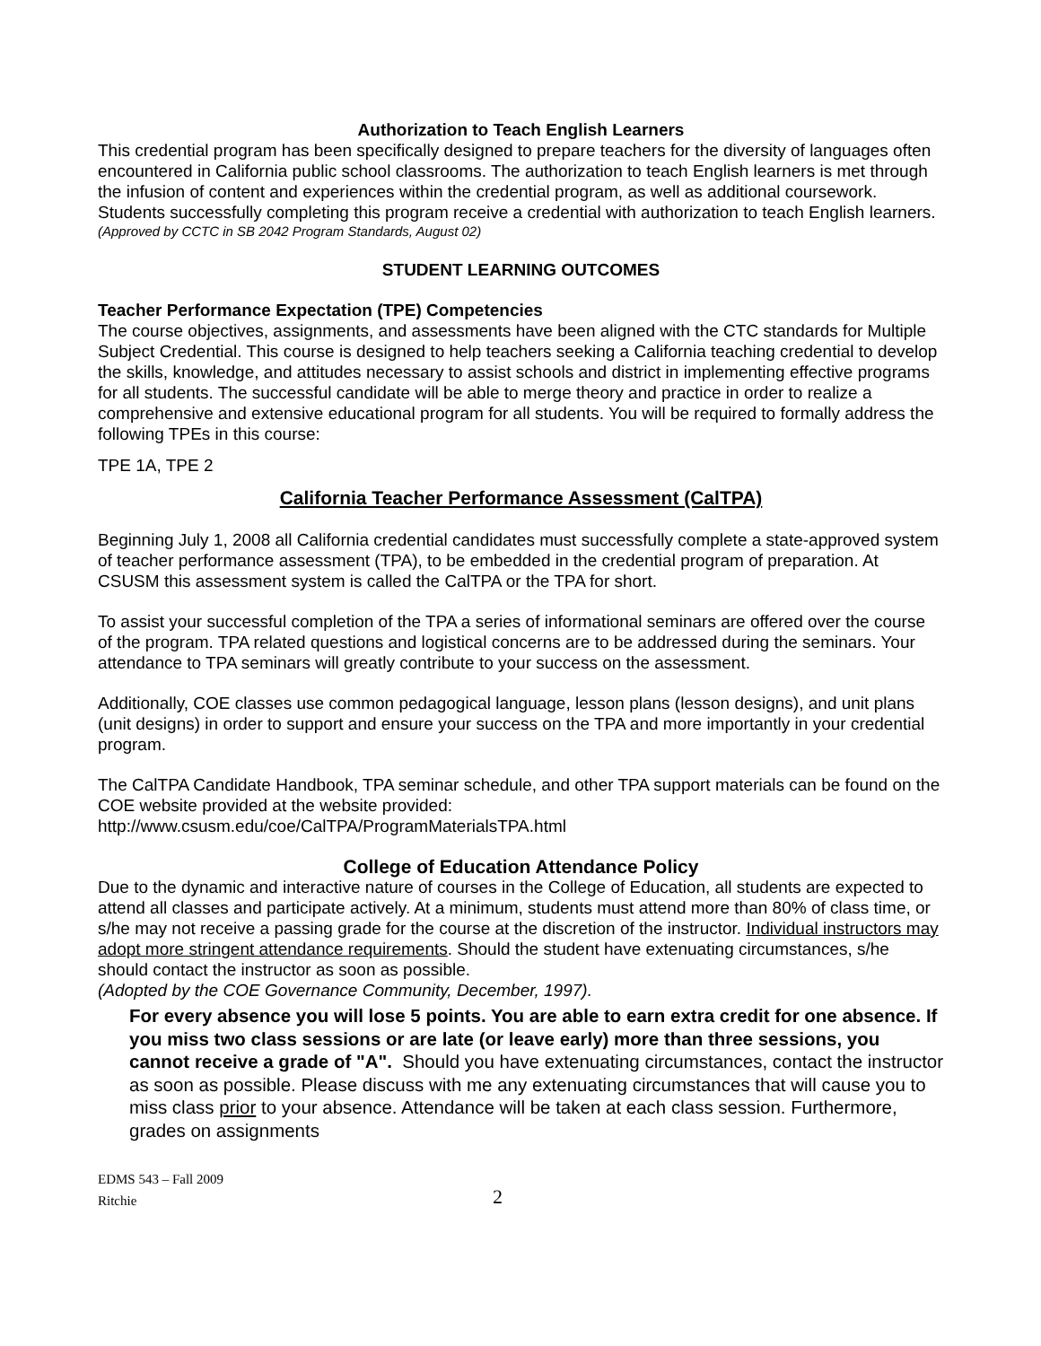Authorization to Teach English Learners
This credential program has been specifically designed to prepare teachers for the diversity of languages often encountered in California public school classrooms. The authorization to teach English learners is met through the infusion of content and experiences within the credential program, as well as additional coursework. Students successfully completing this program receive a credential with authorization to teach English learners.
(Approved by CCTC in SB 2042 Program Standards, August 02)
STUDENT LEARNING OUTCOMES
Teacher Performance Expectation (TPE) Competencies
The course objectives, assignments, and assessments have been aligned with the CTC standards for Multiple Subject Credential. This course is designed to help teachers seeking a California teaching credential to develop the skills, knowledge, and attitudes necessary to assist schools and district in implementing effective programs for all students. The successful candidate will be able to merge theory and practice in order to realize a comprehensive and extensive educational program for all students. You will be required to formally address the following TPEs in this course:
TPE 1A, TPE 2
California Teacher Performance Assessment (CalTPA)
Beginning July 1, 2008 all California credential candidates must successfully complete a state-approved system of teacher performance assessment (TPA), to be embedded in the credential program of preparation. At CSUSM this assessment system is called the CalTPA or the TPA for short.
To assist your successful completion of the TPA a series of informational seminars are offered over the course of the program. TPA related questions and logistical concerns are to be addressed during the seminars. Your attendance to TPA seminars will greatly contribute to your success on the assessment.
Additionally, COE classes use common pedagogical language, lesson plans (lesson designs), and unit plans (unit designs) in order to support and ensure your success on the TPA and more importantly in your credential program.
The CalTPA Candidate Handbook, TPA seminar schedule, and other TPA support materials can be found on the COE website provided at the website provided:
http://www.csusm.edu/coe/CalTPA/ProgramMaterialsTPA.html
College of Education Attendance Policy
Due to the dynamic and interactive nature of courses in the College of Education, all students are expected to attend all classes and participate actively. At a minimum, students must attend more than 80% of class time, or s/he may not receive a passing grade for the course at the discretion of the instructor. Individual instructors may adopt more stringent attendance requirements. Should the student have extenuating circumstances, s/he should contact the instructor as soon as possible.
(Adopted by the COE Governance Community, December, 1997).
For every absence you will lose 5 points. You are able to earn extra credit for one absence. If you miss two class sessions or are late (or leave early) more than three sessions, you cannot receive a grade of "A". Should you have extenuating circumstances, contact the instructor as soon as possible. Please discuss with me any extenuating circumstances that will cause you to miss class prior to your absence. Attendance will be taken at each class session. Furthermore, grades on assignments
EDMS 543 – Fall 2009
Ritchie
2